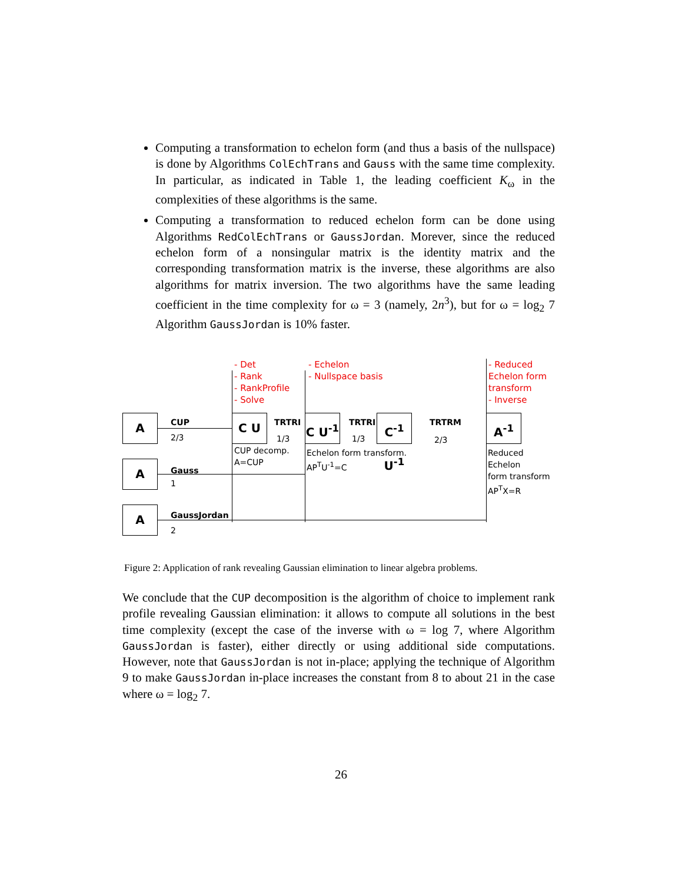Computing a transformation to echelon form (and thus a basis of the nullspace) is done by Algorithms ColEchTrans and Gauss with the same time complexity. In particular, as indicated in Table 1, the leading coefficient K<sub>ω</sub> in the complexities of these algorithms is the same.
Computing a transformation to reduced echelon form can be done using Algorithms RedColEchTrans or GaussJordan. Morever, since the reduced echelon form of a nonsingular matrix is the identity matrix and the corresponding transformation matrix is the inverse, these algorithms are also algorithms for matrix inversion. The two algorithms have the same leading coefficient in the time complexity for ω = 3 (namely, 2n<sup>3</sup>), but for ω = log<sub>2</sub> 7 Algorithm GaussJordan is 10% faster.
- Det
- Rank
- RankProfile
- Solve
- Echelon
- Nullspace basis
- Reduced
Echelon form
transform
- Inverse
A
A
A
CUP
2/3
Gauss
1
GaussJordan
2
C U TRTRI
1/3
C U<sup>-1</sup> TRTRI
1/3
C<sup>-1</sup> U<sup>-1</sup>
TRTRM
2/3
A<sup>-1</sup>
CUP decomp.
A=CUP
Echelon form transform.
AP<sup>T</sup>U<sup>-1</sup>=C
Reduced Echelon
form transform
AP<sup>T</sup>X=R
Figure 2: Application of rank revealing Gaussian elimination to linear algebra problems.
We conclude that the CUP decomposition is the algorithm of choice to implement rank profile revealing Gaussian elimination: it allows to compute all solutions in the best time complexity (except the case of the inverse with ω = log 7, where Algorithm GaussJordan is faster), either directly or using additional side computations. However, note that GaussJordan is not in-place; applying the technique of Algorithm 9 to make GaussJordan in-place increases the constant from 8 to about 21 in the case where ω = log<sub>2</sub> 7.
26